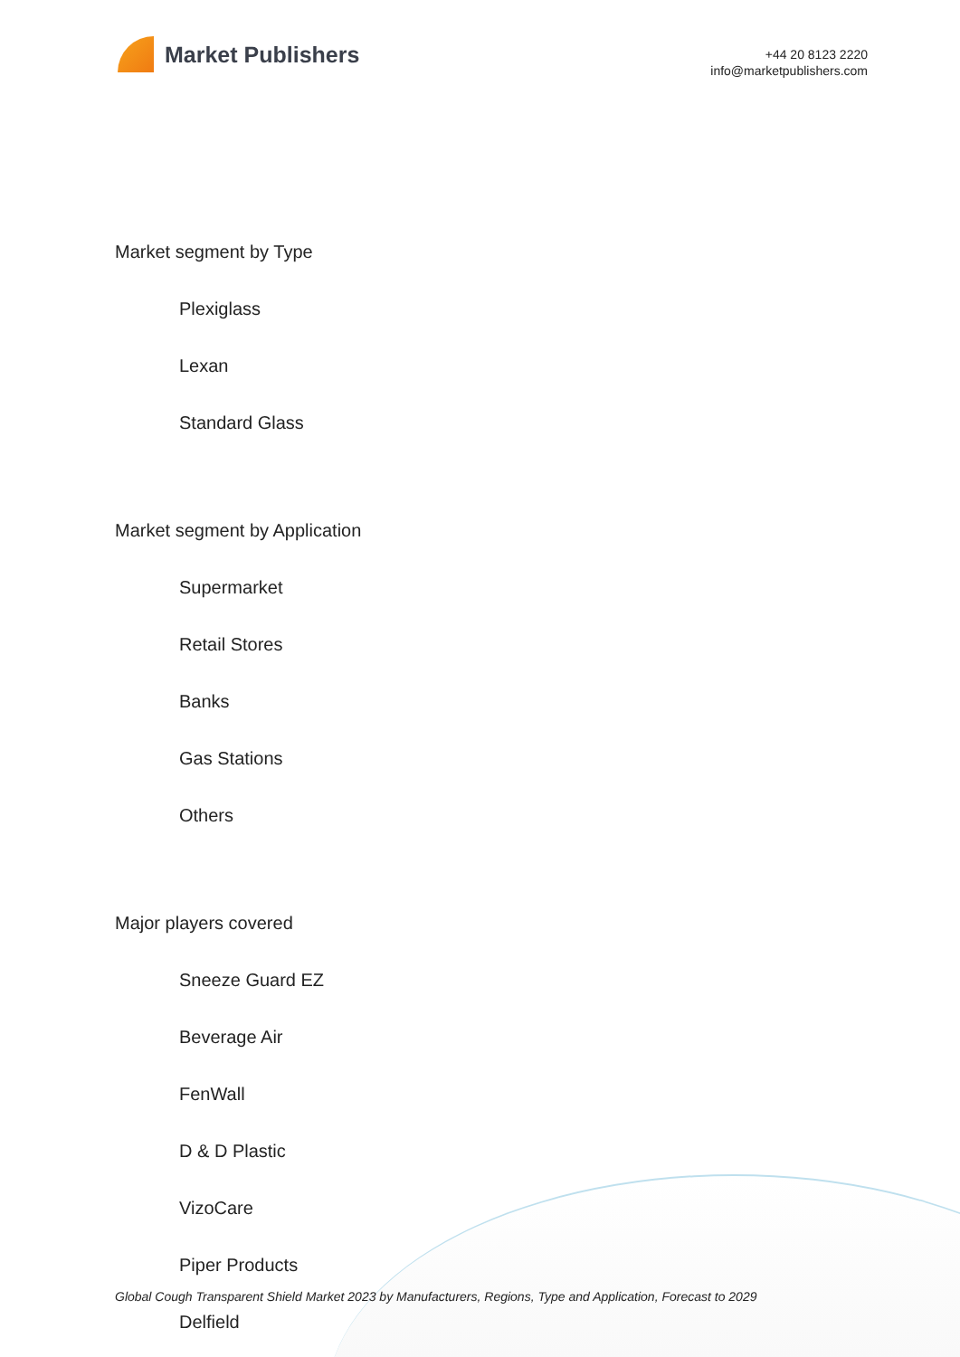Market Publishers
+44 20 8123 2220
info@marketpublishers.com
Market segment by Type
Plexiglass
Lexan
Standard Glass
Market segment by Application
Supermarket
Retail Stores
Banks
Gas Stations
Others
Major players covered
Sneeze Guard EZ
Beverage Air
FenWall
D & D Plastic
VizoCare
Piper Products
Delfield
Global Cough Transparent Shield Market 2023 by Manufacturers, Regions, Type and Application, Forecast to 2029